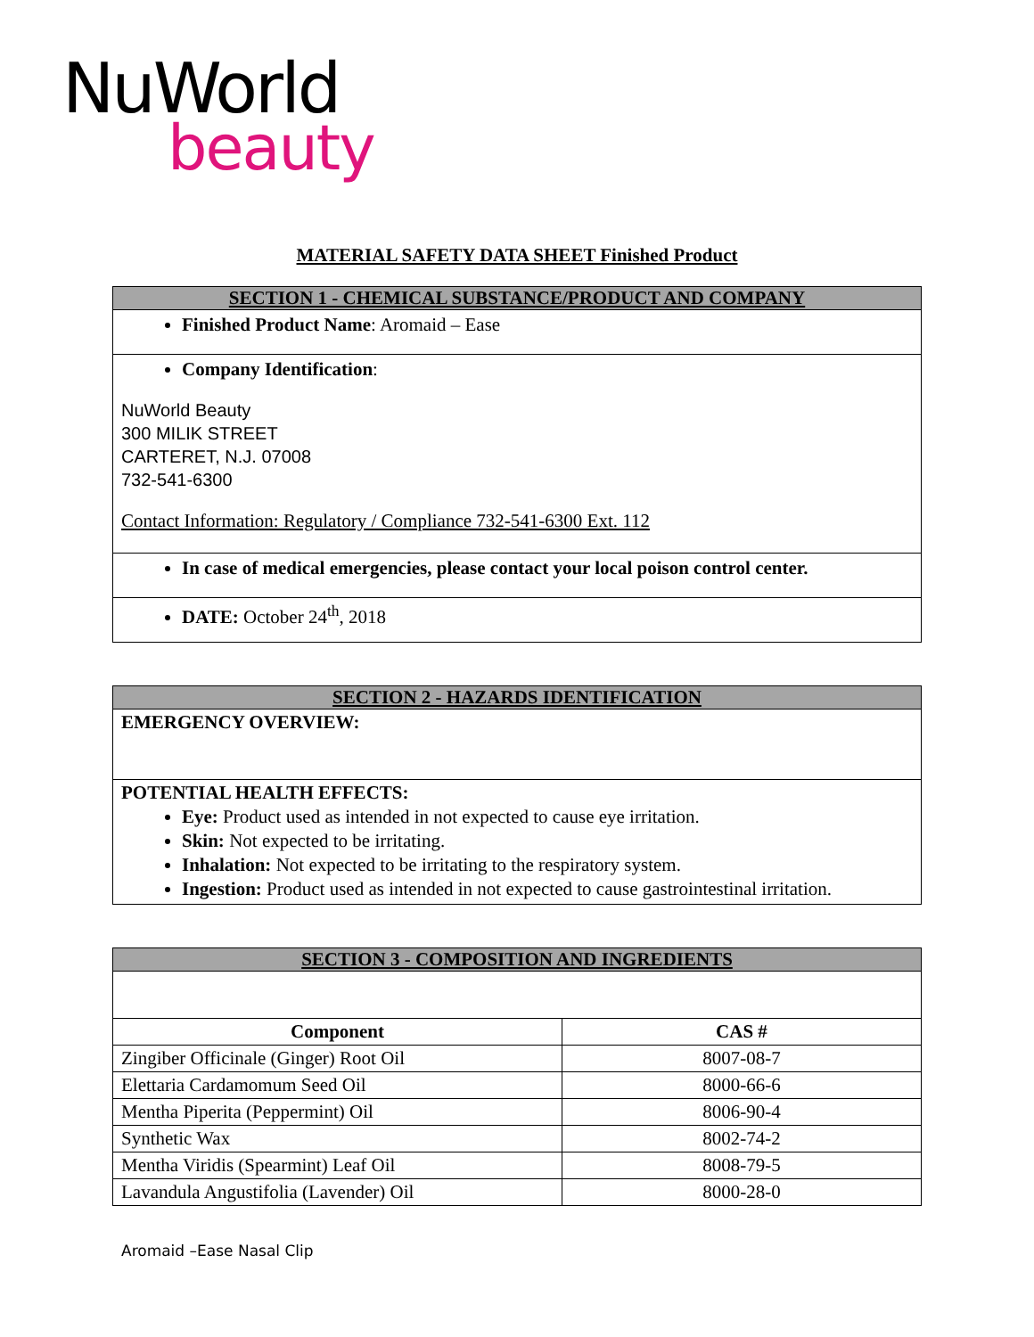NuWorld
beauty
MATERIAL SAFETY DATA SHEET Finished Product
| SECTION 1 - CHEMICAL SUBSTANCE/PRODUCT AND COMPANY |
| Finished Product Name : Aromaid – Ease |
| Company Identification : NuWorld Beauty 300 MILIK STREET CARTERET, N.J. 07008 732-541-6300 Contact Information: Regulatory / Compliance 732-541-6300 Ext. 112 |
| In case of medical emergencies, please contact your local poison control center. |
| DATE: October 24<sup>th</sup>, 2018 |
| SECTION 2 - HAZARDS IDENTIFICATION |
| EMERGENCY OVERVIEW: |
| POTENTIAL HEALTH EFFECTS: Eye: Product used as intended in not expected to cause eye irritation. Skin: Not expected to be irritating. Inhalation: Not expected to be irritating to the respiratory system. Ingestion: Product used as intended in not expected to cause gastrointestinal irritation. |
| SECTION 3 - COMPOSITION AND INGREDIENTS | |
| Component | CAS # |
| Zingiber Officinale (Ginger) Root Oil | 8007-08-7 |
| Elettaria Cardamomum Seed Oil | 8000-66-6 |
| Mentha Piperita (Peppermint) Oil | 8006-90-4 |
| Synthetic Wax | 8002-74-2 |
| Mentha Viridis (Spearmint) Leaf Oil | 8008-79-5 |
| Lavandula Angustifolia (Lavender) Oil | 8000-28-0 |
Aromaid –Ease Nasal Clip